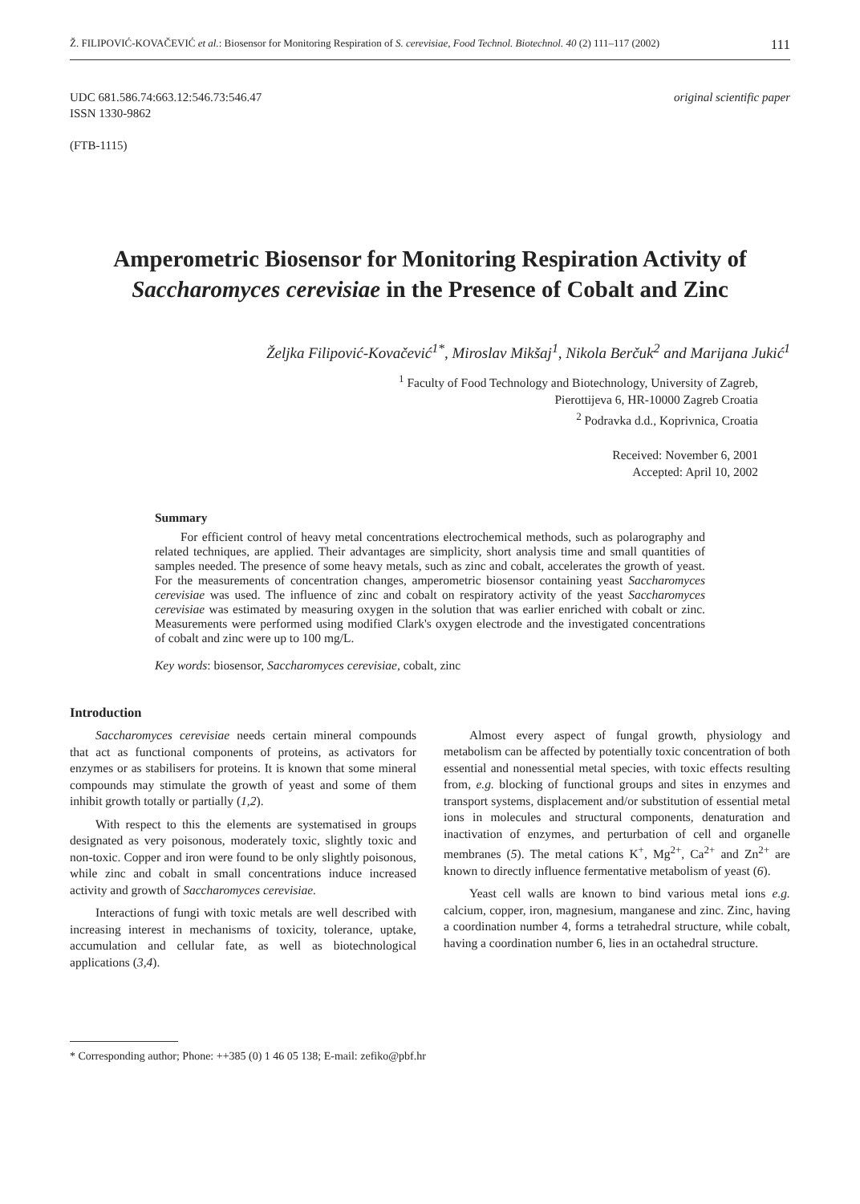Ž. FILIPOVIĆ-KOVAČEVIĆ et al.: Biosensor for Monitoring Respiration of S. cerevisiae, Food Technol. Biotechnol. 40 (2) 111–117 (2002) 111
UDC 681.586.74:663.12:546.73:546.47
ISSN 1330-9862
(FTB-1115)
original scientific paper
Amperometric Biosensor for Monitoring Respiration Activity of Saccharomyces cerevisiae in the Presence of Cobalt and Zinc
Željka Filipović-Kovačević<sup>1*</sup>, Miroslav Mikšaj<sup>1</sup>, Nikola Berčuk<sup>2</sup> and Marijana Jukić<sup>1</sup>
<sup>1</sup> Faculty of Food Technology and Biotechnology, University of Zagreb,
Pierottijeva 6, HR-10000 Zagreb Croatia
<sup>2</sup> Podravka d.d., Koprivnica, Croatia
Received: November 6, 2001
Accepted: April 10, 2002
Summary
For efficient control of heavy metal concentrations electrochemical methods, such as polarography and related techniques, are applied. Their advantages are simplicity, short analysis time and small quantities of samples needed. The presence of some heavy metals, such as zinc and cobalt, accelerates the growth of yeast. For the measurements of concentration changes, amperometric biosensor containing yeast Saccharomyces cerevisiae was used. The influence of zinc and cobalt on respiratory activity of the yeast Saccharomyces cerevisiae was estimated by measuring oxygen in the solution that was earlier enriched with cobalt or zinc. Measurements were performed using modified Clark's oxygen electrode and the investigated concentrations of cobalt and zinc were up to 100 mg/L.
Key words: biosensor, Saccharomyces cerevisiae, cobalt, zinc
Introduction
Saccharomyces cerevisiae needs certain mineral compounds that act as functional components of proteins, as activators for enzymes or as stabilisers for proteins. It is known that some mineral compounds may stimulate the growth of yeast and some of them inhibit growth totally or partially (1,2).
With respect to this the elements are systematised in groups designated as very poisonous, moderately toxic, slightly toxic and non-toxic. Copper and iron were found to be only slightly poisonous, while zinc and cobalt in small concentrations induce increased activity and growth of Saccharomyces cerevisiae.
Interactions of fungi with toxic metals are well described with increasing interest in mechanisms of toxicity, tolerance, uptake, accumulation and cellular fate, as well as biotechnological applications (3,4).
Almost every aspect of fungal growth, physiology and metabolism can be affected by potentially toxic concentration of both essential and nonessential metal species, with toxic effects resulting from, e.g. blocking of functional groups and sites in enzymes and transport systems, displacement and/or substitution of essential metal ions in molecules and structural components, denaturation and inactivation of enzymes, and perturbation of cell and organelle membranes (5). The metal cations K<sup>+</sup>, Mg<sup>2+</sup>, Ca<sup>2+</sup> and Zn<sup>2+</sup> are known to directly influence fermentative metabolism of yeast (6).
Yeast cell walls are known to bind various metal ions e.g. calcium, copper, iron, magnesium, manganese and zinc. Zinc, having a coordination number 4, forms a tetrahedral structure, while cobalt, having a coordination number 6, lies in an octahedral structure.
* Corresponding author; Phone: ++385 (0) 1 46 05 138; E-mail: zefiko@pbf.hr